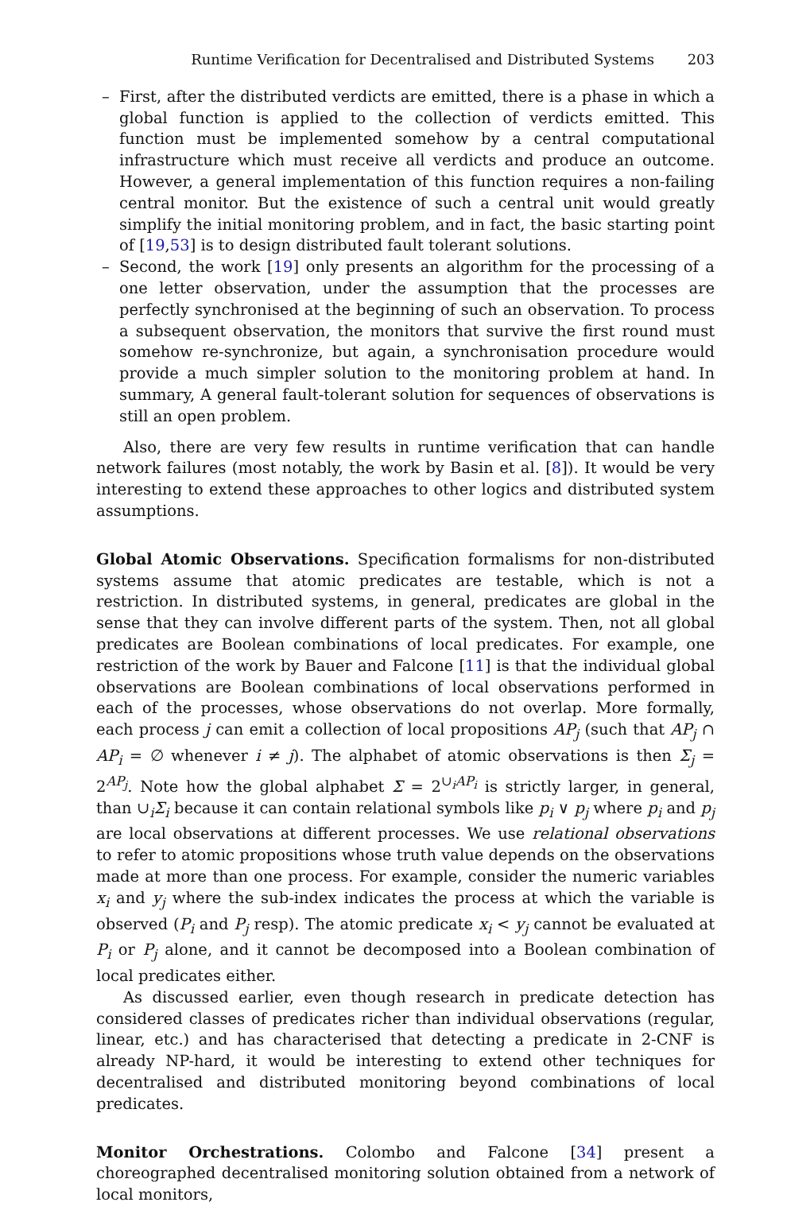Runtime Verification for Decentralised and Distributed Systems 203
– First, after the distributed verdicts are emitted, there is a phase in which a global function is applied to the collection of verdicts emitted. This function must be implemented somehow by a central computational infrastructure which must receive all verdicts and produce an outcome. However, a general implementation of this function requires a non-failing central monitor. But the existence of such a central unit would greatly simplify the initial monitoring problem, and in fact, the basic starting point of [19,53] is to design distributed fault tolerant solutions.
– Second, the work [19] only presents an algorithm for the processing of a one letter observation, under the assumption that the processes are perfectly synchronised at the beginning of such an observation. To process a subsequent observation, the monitors that survive the first round must somehow re-synchronize, but again, a synchronisation procedure would provide a much simpler solution to the monitoring problem at hand. In summary, A general fault-tolerant solution for sequences of observations is still an open problem.
Also, there are very few results in runtime verification that can handle network failures (most notably, the work by Basin et al. [8]). It would be very interesting to extend these approaches to other logics and distributed system assumptions.
Global Atomic Observations. Specification formalisms for non-distributed systems assume that atomic predicates are testable, which is not a restriction. In distributed systems, in general, predicates are global in the sense that they can involve different parts of the system. Then, not all global predicates are Boolean combinations of local predicates. For example, one restriction of the work by Bauer and Falcone [11] is that the individual global observations are Boolean combinations of local observations performed in each of the processes, whose observations do not overlap. More formally, each process j can emit a collection of local propositions AP<sub>j</sub> (such that AP<sub>j</sub> ∩ AP<sub>i</sub> = ∅ whenever i ≠ j). The alphabet of atomic observations is then Σ<sub>j</sub> = 2<sup>AP<sub>j</sub></sup>. Note how the global alphabet Σ = 2<sup>∪<sub>i</sub>AP<sub>i</sub></sup> is strictly larger, in general, than ∪<sub>i</sub>Σ<sub>i</sub> because it can contain relational symbols like p<sub>i</sub> ∨ p<sub>j</sub> where p<sub>i</sub> and p<sub>j</sub> are local observations at different processes. We use relational observations to refer to atomic propositions whose truth value depends on the observations made at more than one process. For example, consider the numeric variables x<sub>i</sub> and y<sub>j</sub> where the sub-index indicates the process at which the variable is observed (P<sub>i</sub> and P<sub>j</sub> resp). The atomic predicate x<sub>i</sub> < y<sub>j</sub> cannot be evaluated at P<sub>i</sub> or P<sub>j</sub> alone, and it cannot be decomposed into a Boolean combination of local predicates either.
As discussed earlier, even though research in predicate detection has considered classes of predicates richer than individual observations (regular, linear, etc.) and has characterised that detecting a predicate in 2-CNF is already NP-hard, it would be interesting to extend other techniques for decentralised and distributed monitoring beyond combinations of local predicates.
Monitor Orchestrations. Colombo and Falcone [34] present a choreographed decentralised monitoring solution obtained from a network of local monitors,